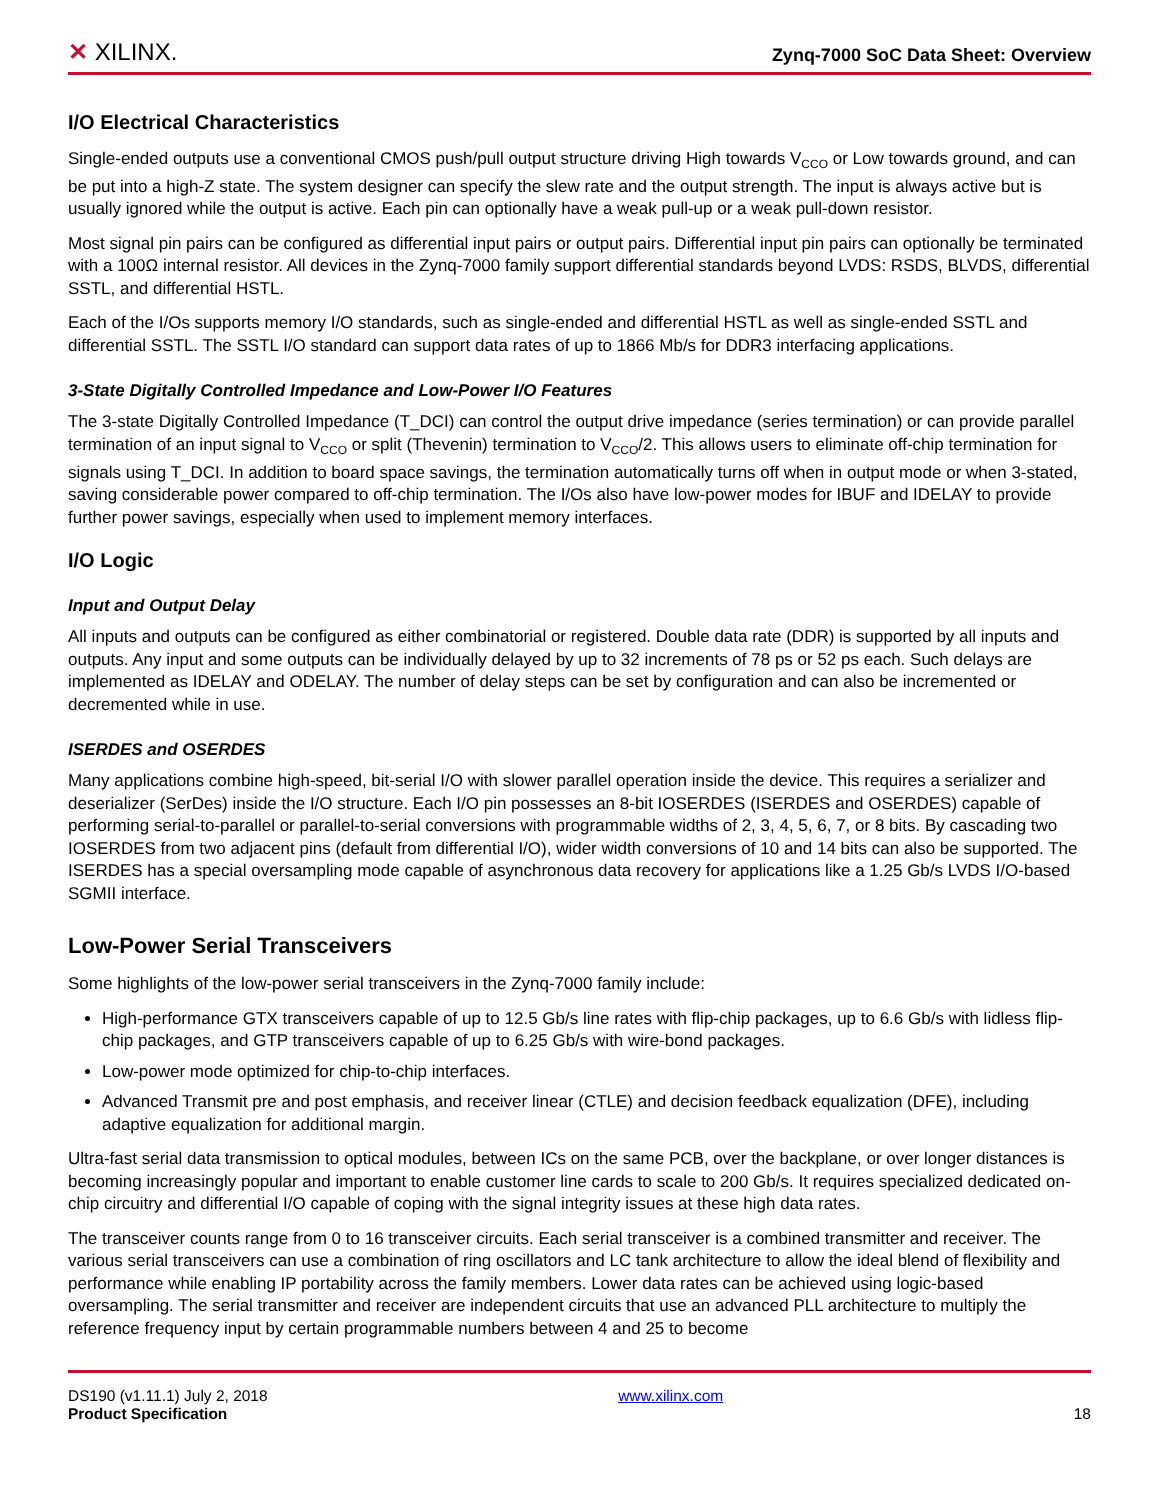✕ XILINX.
Zynq-7000 SoC Data Sheet: Overview
I/O Electrical Characteristics
Single-ended outputs use a conventional CMOS push/pull output structure driving High towards V<sub>CCO</sub> or Low towards ground, and can be put into a high-Z state. The system designer can specify the slew rate and the output strength. The input is always active but is usually ignored while the output is active. Each pin can optionally have a weak pull-up or a weak pull-down resistor.
Most signal pin pairs can be configured as differential input pairs or output pairs. Differential input pin pairs can optionally be terminated with a 100Ω internal resistor. All devices in the Zynq-7000 family support differential standards beyond LVDS: RSDS, BLVDS, differential SSTL, and differential HSTL.
Each of the I/Os supports memory I/O standards, such as single-ended and differential HSTL as well as single-ended SSTL and differential SSTL. The SSTL I/O standard can support data rates of up to 1866 Mb/s for DDR3 interfacing applications.
3-State Digitally Controlled Impedance and Low-Power I/O Features
The 3-state Digitally Controlled Impedance (T_DCI) can control the output drive impedance (series termination) or can provide parallel termination of an input signal to V<sub>CCO</sub> or split (Thevenin) termination to V<sub>CCO</sub>/2. This allows users to eliminate off-chip termination for signals using T_DCI. In addition to board space savings, the termination automatically turns off when in output mode or when 3-stated, saving considerable power compared to off-chip termination. The I/Os also have low-power modes for IBUF and IDELAY to provide further power savings, especially when used to implement memory interfaces.
I/O Logic
Input and Output Delay
All inputs and outputs can be configured as either combinatorial or registered. Double data rate (DDR) is supported by all inputs and outputs. Any input and some outputs can be individually delayed by up to 32 increments of 78 ps or 52 ps each. Such delays are implemented as IDELAY and ODELAY. The number of delay steps can be set by configuration and can also be incremented or decremented while in use.
ISERDES and OSERDES
Many applications combine high-speed, bit-serial I/O with slower parallel operation inside the device. This requires a serializer and deserializer (SerDes) inside the I/O structure. Each I/O pin possesses an 8-bit IOSERDES (ISERDES and OSERDES) capable of performing serial-to-parallel or parallel-to-serial conversions with programmable widths of 2, 3, 4, 5, 6, 7, or 8 bits. By cascading two IOSERDES from two adjacent pins (default from differential I/O), wider width conversions of 10 and 14 bits can also be supported. The ISERDES has a special oversampling mode capable of asynchronous data recovery for applications like a 1.25 Gb/s LVDS I/O-based SGMII interface.
Low-Power Serial Transceivers
Some highlights of the low-power serial transceivers in the Zynq-7000 family include:
High-performance GTX transceivers capable of up to 12.5 Gb/s line rates with flip-chip packages, up to 6.6 Gb/s with lidless flip-chip packages, and GTP transceivers capable of up to 6.25 Gb/s with wire-bond packages.
Low-power mode optimized for chip-to-chip interfaces.
Advanced Transmit pre and post emphasis, and receiver linear (CTLE) and decision feedback equalization (DFE), including adaptive equalization for additional margin.
Ultra-fast serial data transmission to optical modules, between ICs on the same PCB, over the backplane, or over longer distances is becoming increasingly popular and important to enable customer line cards to scale to 200 Gb/s. It requires specialized dedicated on-chip circuitry and differential I/O capable of coping with the signal integrity issues at these high data rates.
The transceiver counts range from 0 to 16 transceiver circuits. Each serial transceiver is a combined transmitter and receiver. The various serial transceivers can use a combination of ring oscillators and LC tank architecture to allow the ideal blend of flexibility and performance while enabling IP portability across the family members. Lower data rates can be achieved using logic-based oversampling. The serial transmitter and receiver are independent circuits that use an advanced PLL architecture to multiply the reference frequency input by certain programmable numbers between 4 and 25 to become
DS190 (v1.11.1) July 2, 2018
Product Specification
www.xilinx.com
18